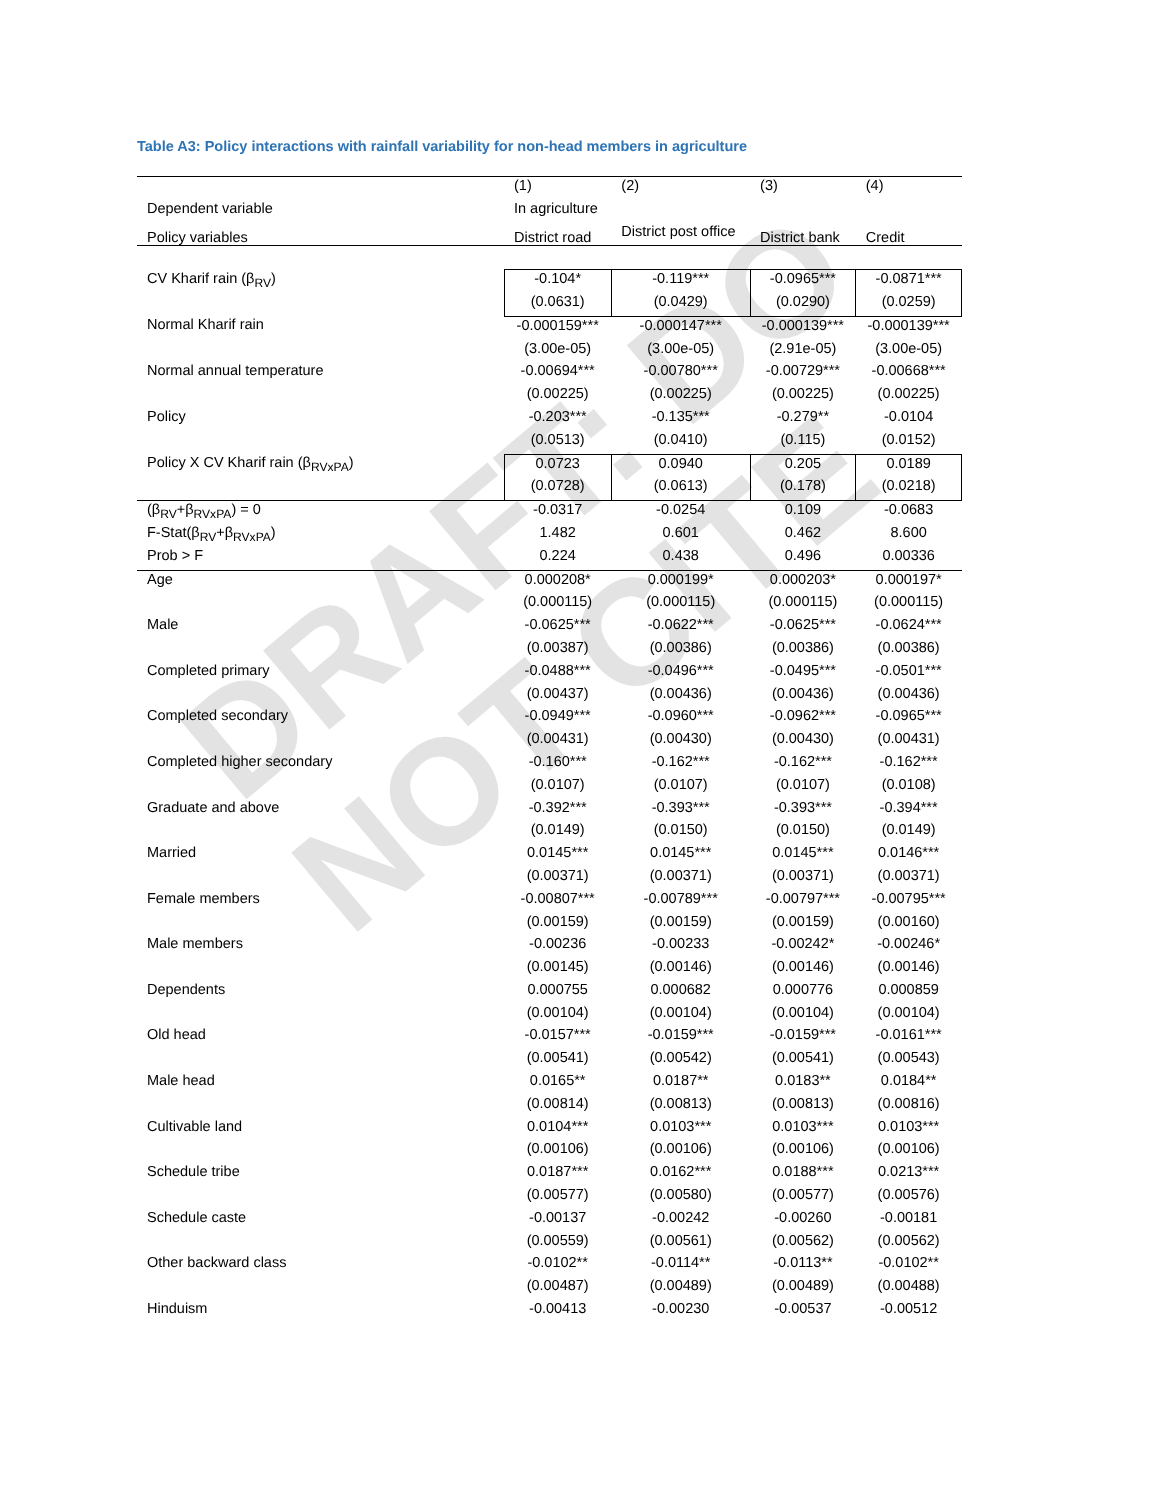DRAFT: DO NOT CITE
Table A3: Policy interactions with rainfall variability for non-head members in agriculture
| | (1) | (2) | (3) | (4) |
| Dependent variable | In agriculture | | | |
| Policy variables | District road | District post office | District bank | Credit |
| CV Kharif rain (β<sub>RV</sub>) | -0.104* | -0.119*** | -0.0965*** | -0.0871*** |
| | (0.0631) | (0.0429) | (0.0290) | (0.0259) |
| Normal Kharif rain | -0.000159*** | -0.000147*** | -0.000139*** | -0.000139*** |
| | (3.00e-05) | (3.00e-05) | (2.91e-05) | (3.00e-05) |
| Normal annual temperature | -0.00694*** | -0.00780*** | -0.00729*** | -0.00668*** |
| | (0.00225) | (0.00225) | (0.00225) | (0.00225) |
| Policy | -0.203*** | -0.135*** | -0.279** | -0.0104 |
| | (0.0513) | (0.0410) | (0.115) | (0.0152) |
| Policy X CV Kharif rain (β<sub>RVxPA</sub>) | 0.0723 | 0.0940 | 0.205 | 0.0189 |
| | (0.0728) | (0.0613) | (0.178) | (0.0218) |
| (β<sub>RV</sub>+β<sub>RVxPA</sub>) = 0 | -0.0317 | -0.0254 | 0.109 | -0.0683 |
| F-Stat(β<sub>RV</sub>+β<sub>RVxPA</sub>) | 1.482 | 0.601 | 0.462 | 8.600 |
| Prob > F | 0.224 | 0.438 | 0.496 | 0.00336 |
| Age | 0.000208* | 0.000199* | 0.000203* | 0.000197* |
| | (0.000115) | (0.000115) | (0.000115) | (0.000115) |
| Male | -0.0625*** | -0.0622*** | -0.0625*** | -0.0624*** |
| | (0.00387) | (0.00386) | (0.00386) | (0.00386) |
| Completed primary | -0.0488*** | -0.0496*** | -0.0495*** | -0.0501*** |
| | (0.00437) | (0.00436) | (0.00436) | (0.00436) |
| Completed secondary | -0.0949*** | -0.0960*** | -0.0962*** | -0.0965*** |
| | (0.00431) | (0.00430) | (0.00430) | (0.00431) |
| Completed higher secondary | -0.160*** | -0.162*** | -0.162*** | -0.162*** |
| | (0.0107) | (0.0107) | (0.0107) | (0.0108) |
| Graduate and above | -0.392*** | -0.393*** | -0.393*** | -0.394*** |
| | (0.0149) | (0.0150) | (0.0150) | (0.0149) |
| Married | 0.0145*** | 0.0145*** | 0.0145*** | 0.0146*** |
| | (0.00371) | (0.00371) | (0.00371) | (0.00371) |
| Female members | -0.00807*** | -0.00789*** | -0.00797*** | -0.00795*** |
| | (0.00159) | (0.00159) | (0.00159) | (0.00160) |
| Male members | -0.00236 | -0.00233 | -0.00242* | -0.00246* |
| | (0.00145) | (0.00146) | (0.00146) | (0.00146) |
| Dependents | 0.000755 | 0.000682 | 0.000776 | 0.000859 |
| | (0.00104) | (0.00104) | (0.00104) | (0.00104) |
| Old head | -0.0157*** | -0.0159*** | -0.0159*** | -0.0161*** |
| | (0.00541) | (0.00542) | (0.00541) | (0.00543) |
| Male head | 0.0165** | 0.0187** | 0.0183** | 0.0184** |
| | (0.00814) | (0.00813) | (0.00813) | (0.00816) |
| Cultivable land | 0.0104*** | 0.0103*** | 0.0103*** | 0.0103*** |
| | (0.00106) | (0.00106) | (0.00106) | (0.00106) |
| Schedule tribe | 0.0187*** | 0.0162*** | 0.0188*** | 0.0213*** |
| | (0.00577) | (0.00580) | (0.00577) | (0.00576) |
| Schedule caste | -0.00137 | -0.00242 | -0.00260 | -0.00181 |
| | (0.00559) | (0.00561) | (0.00562) | (0.00562) |
| Other backward class | -0.0102** | -0.0114** | -0.0113** | -0.0102** |
| | (0.00487) | (0.00489) | (0.00489) | (0.00488) |
| Hinduism | -0.00413 | -0.00230 | -0.00537 | -0.00512 |